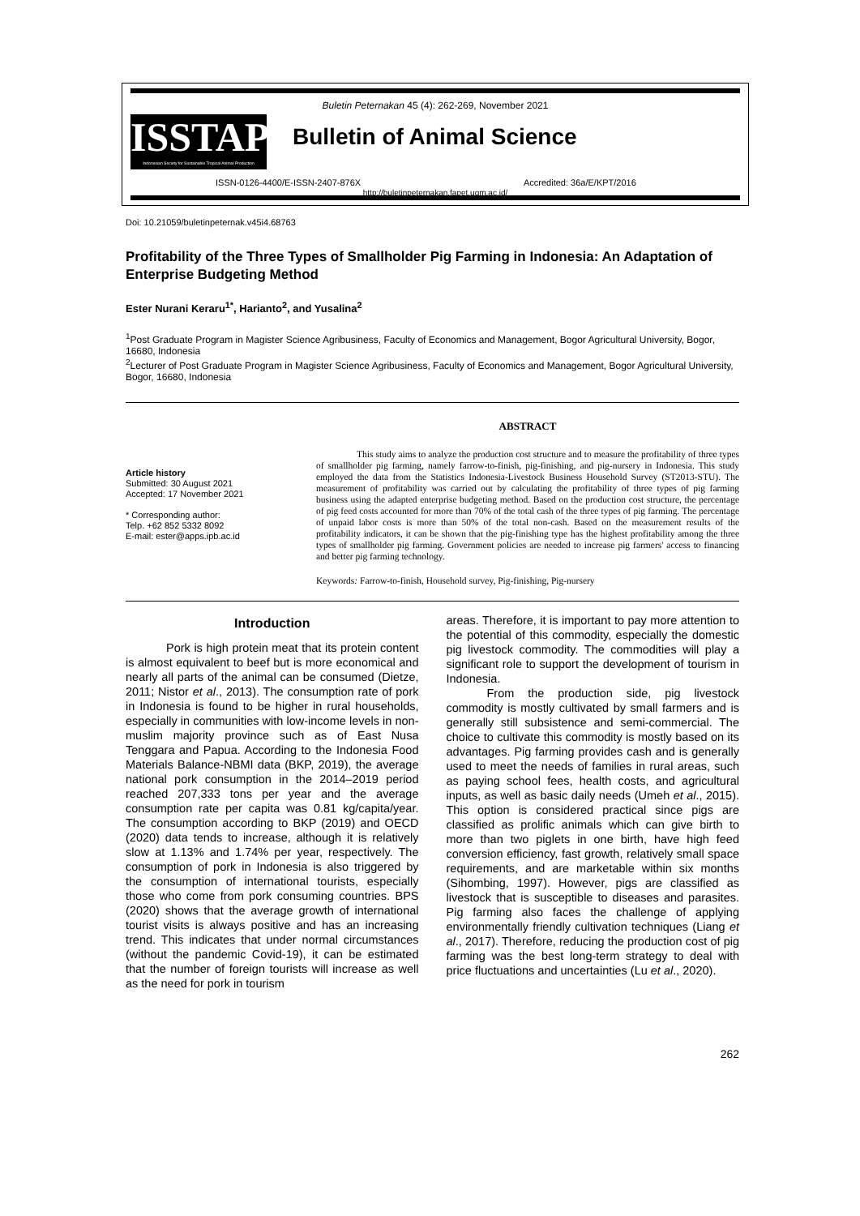Buletin Peternakan 45 (4): 262-269, November 2021
ISSTAP
Indonesian Society for Sustainable Tropical Animal Production
Bulletin of Animal Science
ISSN-0126-4400/E-ISSN-2407-876X
Accredited: 36a/E/KPT/2016
http://buletinpeternakan.fapet.ugm.ac.id/
Doi: 10.21059/buletinpeternak.v45i4.68763
Profitability of the Three Types of Smallholder Pig Farming in Indonesia: An Adaptation of Enterprise Budgeting Method
Ester Nurani Keraru<sup>1*</sup>, Harianto<sup>2</sup>, and Yusalina<sup>2</sup>
<sup>1</sup> Post Graduate Program in Magister Science Agribusiness, Faculty of Economics and Management, Bogor Agricultural University, Bogor, 16680, Indonesia
<sup>2</sup> Lecturer of Post Graduate Program in Magister Science Agribusiness, Faculty of Economics and Management, Bogor Agricultural University, Bogor, 16680, Indonesia
Article history
Submitted: 30 August 2021
Accepted: 17 November 2021
* Corresponding author:
Telp. +62 852 5332 8092
E-mail: ester@apps.ipb.ac.id
ABSTRACT
This study aims to analyze the production cost structure and to measure the profitability of three types of smallholder pig farming, namely farrow-to-finish, pig-finishing, and pig-nursery in Indonesia. This study employed the data from the Statistics Indonesia-Livestock Business Household Survey (ST2013-STU). The measurement of profitability was carried out by calculating the profitability of three types of pig farming business using the adapted enterprise budgeting method. Based on the production cost structure, the percentage of pig feed costs accounted for more than 70% of the total cash of the three types of pig farming. The percentage of unpaid labor costs is more than 50% of the total non-cash. Based on the measurement results of the profitability indicators, it can be shown that the pig-finishing type has the highest profitability among the three types of smallholder pig farming. Government policies are needed to increase pig farmers' access to financing and better pig farming technology.
Keywords: Farrow-to-finish, Household survey, Pig-finishing, Pig-nursery
Introduction
Pork is high protein meat that its protein content is almost equivalent to beef but is more economical and nearly all parts of the animal can be consumed (Dietze, 2011; Nistor et al., 2013). The consumption rate of pork in Indonesia is found to be higher in rural households, especially in communities with low-income levels in non-muslim majority province such as of East Nusa Tenggara and Papua. According to the Indonesia Food Materials Balance-NBMI data (BKP, 2019), the average national pork consumption in the 2014–2019 period reached 207,333 tons per year and the average consumption rate per capita was 0.81 kg/capita/year. The consumption according to BKP (2019) and OECD (2020) data tends to increase, although it is relatively slow at 1.13% and 1.74% per year, respectively. The consumption of pork in Indonesia is also triggered by the consumption of international tourists, especially those who come from pork consuming countries. BPS (2020) shows that the average growth of international tourist visits is always positive and has an increasing trend. This indicates that under normal circumstances (without the pandemic Covid-19), it can be estimated that the number of foreign tourists will increase as well as the need for pork in tourism
areas. Therefore, it is important to pay more attention to the potential of this commodity, especially the domestic pig livestock commodity. The commodities will play a significant role to support the development of tourism in Indonesia.
From the production side, pig livestock commodity is mostly cultivated by small farmers and is generally still subsistence and semi-commercial. The choice to cultivate this commodity is mostly based on its advantages. Pig farming provides cash and is generally used to meet the needs of families in rural areas, such as paying school fees, health costs, and agricultural inputs, as well as basic daily needs (Umeh et al., 2015). This option is considered practical since pigs are classified as prolific animals which can give birth to more than two piglets in one birth, have high feed conversion efficiency, fast growth, relatively small space requirements, and are marketable within six months (Sihombing, 1997). However, pigs are classified as livestock that is susceptible to diseases and parasites. Pig farming also faces the challenge of applying environmentally friendly cultivation techniques (Liang et al., 2017). Therefore, reducing the production cost of pig farming was the best long-term strategy to deal with price fluctuations and uncertainties (Lu et al., 2020).
262